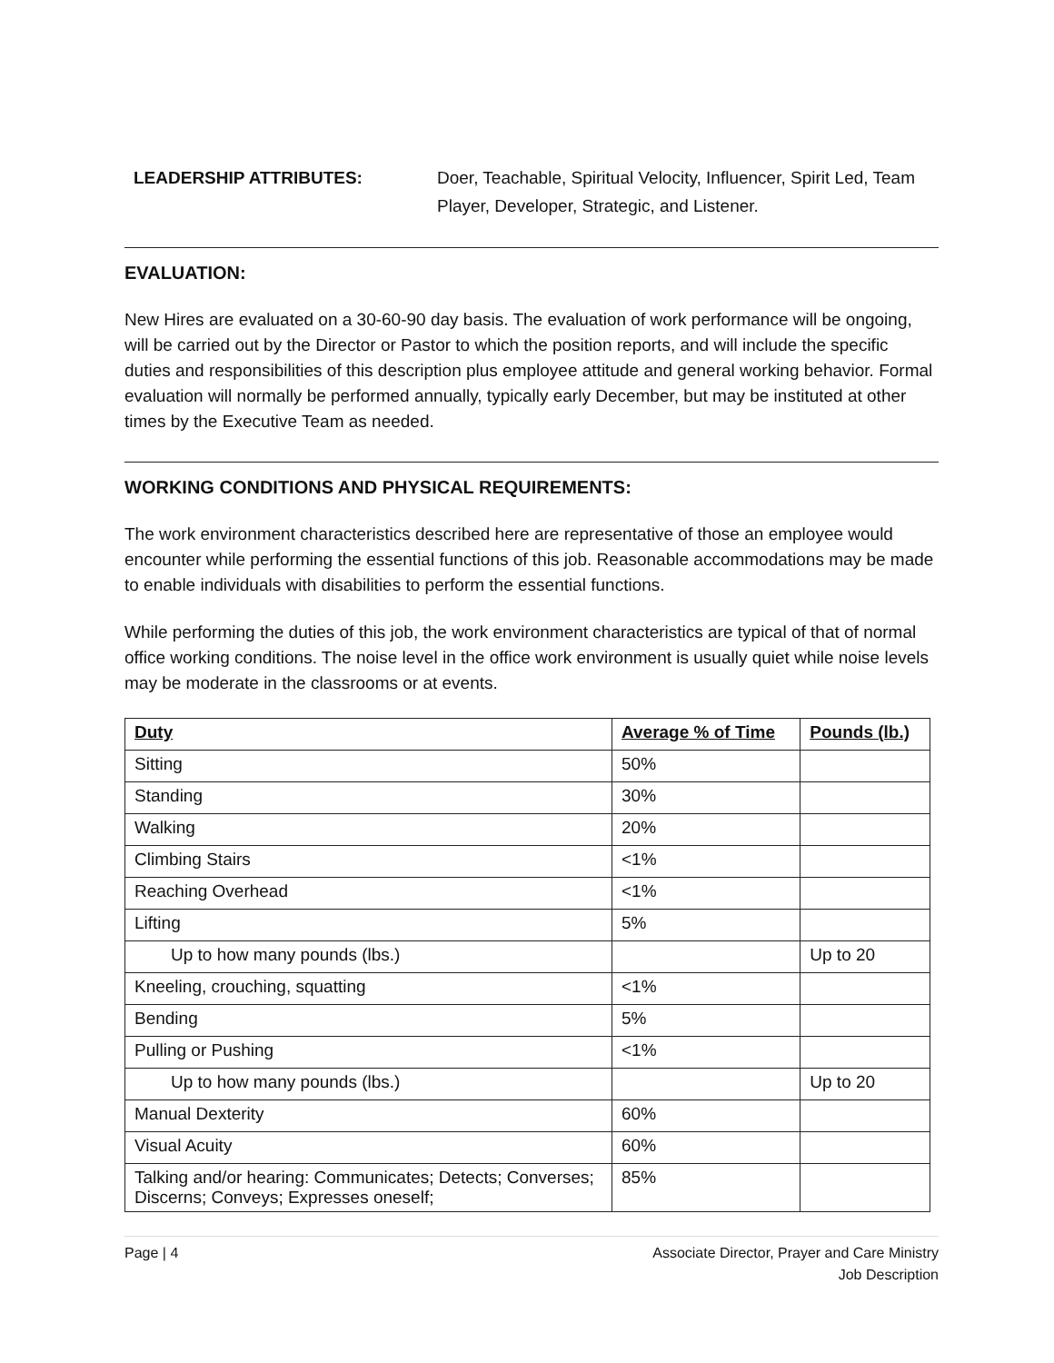LEADERSHIP ATTRIBUTES: Doer, Teachable, Spiritual Velocity, Influencer, Spirit Led, Team Player, Developer, Strategic, and Listener.
EVALUATION:
New Hires are evaluated on a 30-60-90 day basis. The evaluation of work performance will be ongoing, will be carried out by the Director or Pastor to which the position reports, and will include the specific duties and responsibilities of this description plus employee attitude and general working behavior. Formal evaluation will normally be performed annually, typically early December, but may be instituted at other times by the Executive Team as needed.
WORKING CONDITIONS AND PHYSICAL REQUIREMENTS:
The work environment characteristics described here are representative of those an employee would encounter while performing the essential functions of this job. Reasonable accommodations may be made to enable individuals with disabilities to perform the essential functions.
While performing the duties of this job, the work environment characteristics are typical of that of normal office working conditions. The noise level in the office work environment is usually quiet while noise levels may be moderate in the classrooms or at events.
| Duty | Average % of Time | Pounds (lb.) |
| --- | --- | --- |
| Sitting | 50% | |
| Standing | 30% | |
| Walking | 20% | |
| Climbing Stairs | <1% | |
| Reaching Overhead | <1% | |
| Lifting | 5% | |
| Up to how many pounds (lbs.) | | Up to 20 |
| Kneeling, crouching, squatting | <1% | |
| Bending | 5% | |
| Pulling or Pushing | <1% | |
| Up to how many pounds (lbs.) | | Up to 20 |
| Manual Dexterity | 60% | |
| Visual Acuity | 60% | |
| Talking and/or hearing: Communicates; Detects; Converses; Discerns; Conveys; Expresses oneself; | 85% | |
Page | 4 Associate Director, Prayer and Care Ministry
Job Description